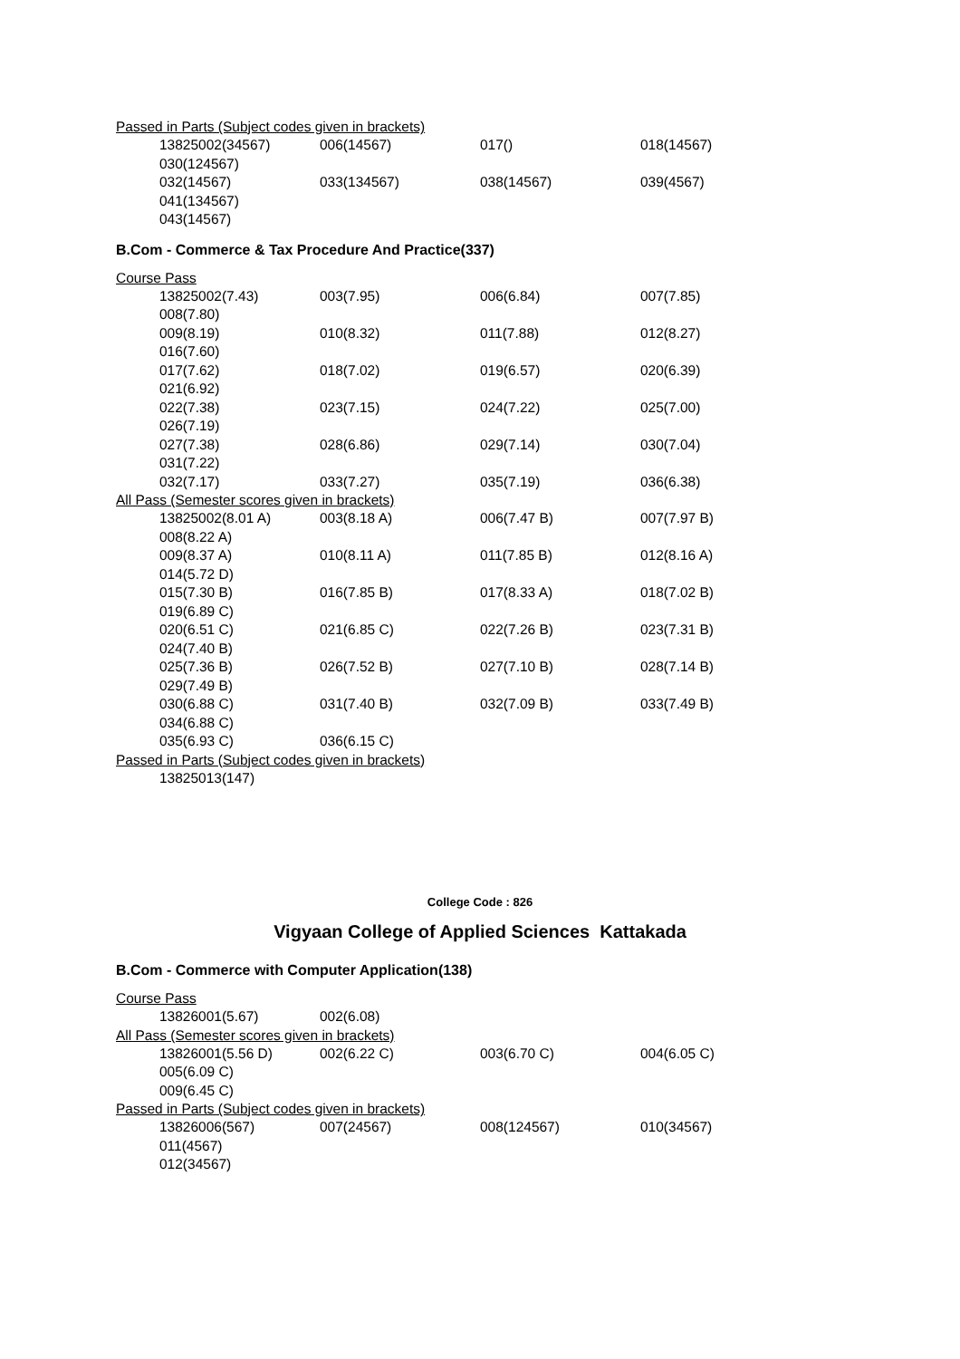Passed in Parts (Subject codes given in brackets)
13825002(34567) 006(14567) 017() 018(14567)
030(124567)
032(14567) 033(134567) 038(14567) 039(4567)
041(134567)
043(14567)
B.Com - Commerce & Tax Procedure And Practice(337)
Course Pass
13825002(7.43) 003(7.95) 006(6.84) 007(7.85)
008(7.80)
009(8.19) 010(8.32) 011(7.88) 012(8.27)
016(7.60)
017(7.62) 018(7.02) 019(6.57) 020(6.39)
021(6.92)
022(7.38) 023(7.15) 024(7.22) 025(7.00)
026(7.19)
027(7.38) 028(6.86) 029(7.14) 030(7.04)
031(7.22)
032(7.17) 033(7.27) 035(7.19) 036(6.38)
All Pass (Semester scores given in brackets)
13825002(8.01 A) 003(8.18 A) 006(7.47 B) 007(7.97 B)
008(8.22 A)
009(8.37 A) 010(8.11 A) 011(7.85 B) 012(8.16 A)
014(5.72 D)
015(7.30 B) 016(7.85 B) 017(8.33 A) 018(7.02 B)
019(6.89 C)
020(6.51 C) 021(6.85 C) 022(7.26 B) 023(7.31 B)
024(7.40 B)
025(7.36 B) 026(7.52 B) 027(7.10 B) 028(7.14 B)
029(7.49 B)
030(6.88 C) 031(7.40 B) 032(7.09 B) 033(7.49 B)
034(6.88 C)
035(6.93 C) 036(6.15 C)
Passed in Parts (Subject codes given in brackets)
13825013(147)
College Code : 826
Vigyaan College of Applied Sciences Kattakada
B.Com - Commerce with Computer Application(138)
Course Pass
13826001(5.67) 002(6.08)
All Pass (Semester scores given in brackets)
13826001(5.56 D) 002(6.22 C) 003(6.70 C) 004(6.05 C)
005(6.09 C)
009(6.45 C)
Passed in Parts (Subject codes given in brackets)
13826006(567) 007(24567) 008(124567) 010(34567)
011(4567)
012(34567)